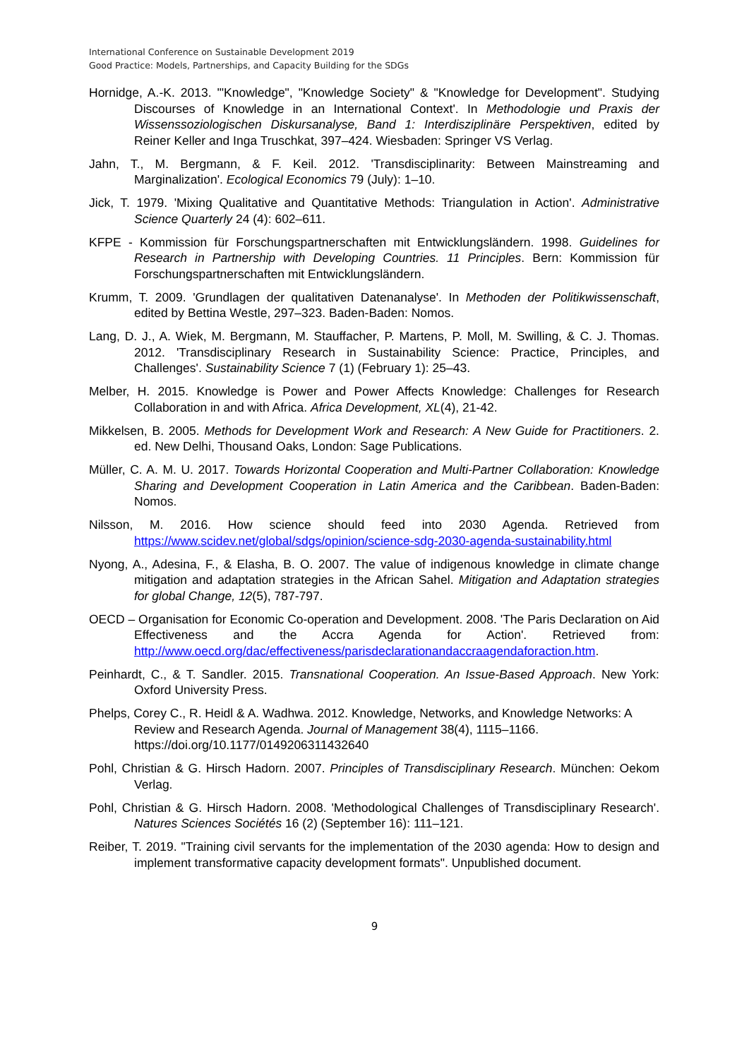International Conference on Sustainable Development 2019
Good Practice: Models, Partnerships, and Capacity Building for the SDGs
Hornidge, A.-K. 2013. '"Knowledge", "Knowledge Society" & "Knowledge for Development". Studying Discourses of Knowledge in an International Context'. In Methodologie und Praxis der Wissenssoziologischen Diskursanalyse, Band 1: Interdisziplinäre Perspektiven, edited by Reiner Keller and Inga Truschkat, 397–424. Wiesbaden: Springer VS Verlag.
Jahn, T., M. Bergmann, & F. Keil. 2012. 'Transdisciplinarity: Between Mainstreaming and Marginalization'. Ecological Economics 79 (July): 1–10.
Jick, T. 1979. 'Mixing Qualitative and Quantitative Methods: Triangulation in Action'. Administrative Science Quarterly 24 (4): 602–611.
KFPE - Kommission für Forschungspartnerschaften mit Entwicklungsländern. 1998. Guidelines for Research in Partnership with Developing Countries. 11 Principles. Bern: Kommission für Forschungspartnerschaften mit Entwicklungsländern.
Krumm, T. 2009. 'Grundlagen der qualitativen Datenanalyse'. In Methoden der Politikwissenschaft, edited by Bettina Westle, 297–323. Baden-Baden: Nomos.
Lang, D. J., A. Wiek, M. Bergmann, M. Stauffacher, P. Martens, P. Moll, M. Swilling, & C. J. Thomas. 2012. 'Transdisciplinary Research in Sustainability Science: Practice, Principles, and Challenges'. Sustainability Science 7 (1) (February 1): 25–43.
Melber, H. 2015. Knowledge is Power and Power Affects Knowledge: Challenges for Research Collaboration in and with Africa. Africa Development, XL(4), 21-42.
Mikkelsen, B. 2005. Methods for Development Work and Research: A New Guide for Practitioners. 2. ed. New Delhi, Thousand Oaks, London: Sage Publications.
Müller, C. A. M. U. 2017. Towards Horizontal Cooperation and Multi-Partner Collaboration: Knowledge Sharing and Development Cooperation in Latin America and the Caribbean. Baden-Baden: Nomos.
Nilsson, M. 2016. How science should feed into 2030 Agenda. Retrieved from https://www.scidev.net/global/sdgs/opinion/science-sdg-2030-agenda-sustainability.html
Nyong, A., Adesina, F., & Elasha, B. O. 2007. The value of indigenous knowledge in climate change mitigation and adaptation strategies in the African Sahel. Mitigation and Adaptation strategies for global Change, 12(5), 787-797.
OECD – Organisation for Economic Co-operation and Development. 2008. 'The Paris Declaration on Aid Effectiveness and the Accra Agenda for Action'. Retrieved from: http://www.oecd.org/dac/effectiveness/parisdeclarationandaccraagendaforaction.htm.
Peinhardt, C., & T. Sandler. 2015. Transnational Cooperation. An Issue-Based Approach. New York: Oxford University Press.
Phelps, Corey C., R. Heidl & A. Wadhwa. 2012. Knowledge, Networks, and Knowledge Networks: A Review and Research Agenda. Journal of Management 38(4), 1115–1166. https://doi.org/10.1177/0149206311432640
Pohl, Christian & G. Hirsch Hadorn. 2007. Principles of Transdisciplinary Research. München: Oekom Verlag.
Pohl, Christian & G. Hirsch Hadorn. 2008. 'Methodological Challenges of Transdisciplinary Research'. Natures Sciences Sociétés 16 (2) (September 16): 111–121.
Reiber, T. 2019. "Training civil servants for the implementation of the 2030 agenda: How to design and implement transformative capacity development formats". Unpublished document.
9